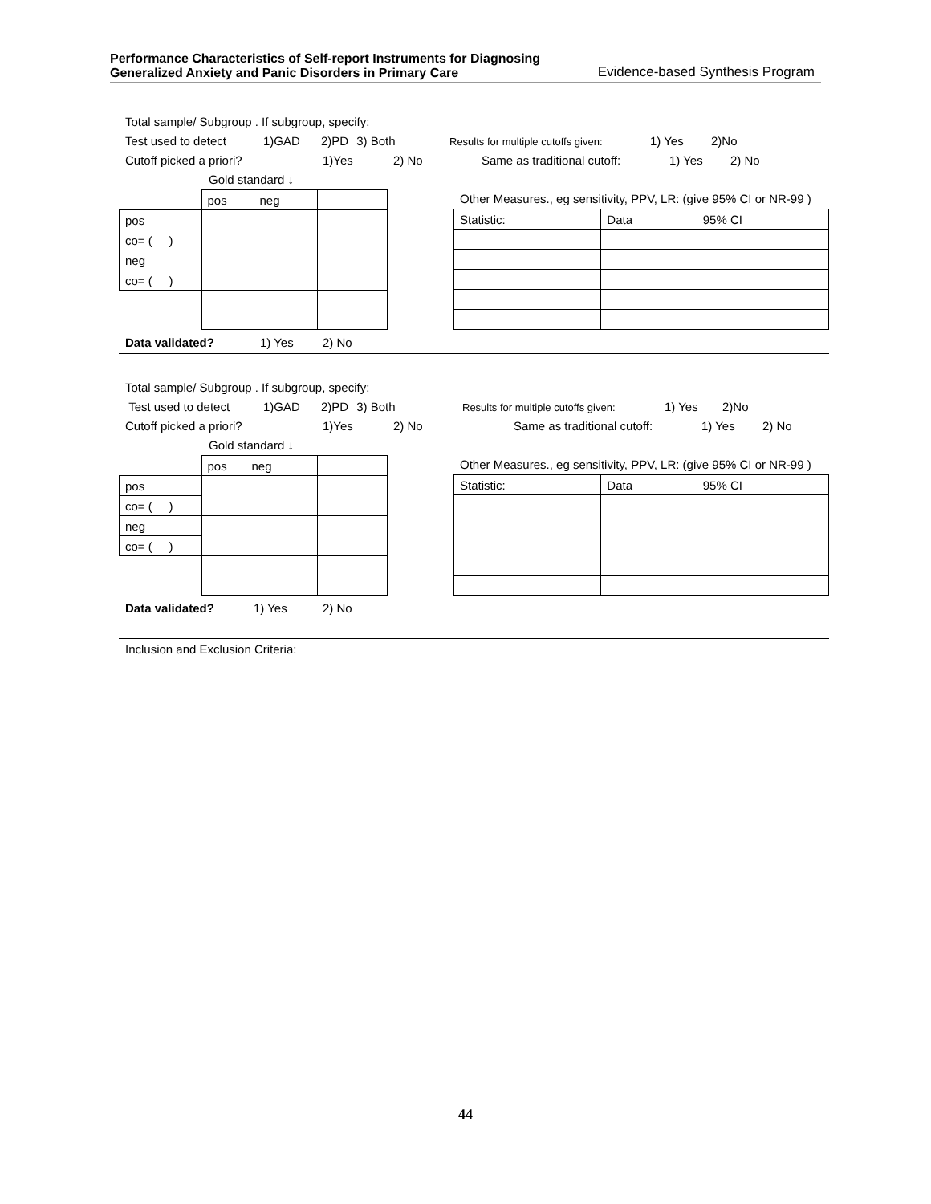Performance Characteristics of Self-report Instruments for Diagnosing
Generalized Anxiety and Panic Disorders in Primary Care
Evidence-based Synthesis Program
Total sample/ Subgroup . If subgroup, specify:
Test used to detect 1)GAD 2)PD 3) Both Results for multiple cutoffs given: 1) Yes 2)No
Cutoff picked a priori? 1)Yes 2) No Same as traditional cutoff: 1) Yes 2) No
Gold standard ↓
| | pos | neg | |
| pos | | | |
| co= ( ) | | | |
| neg | | | |
| co= ( ) | | | |
Other Measures., eg sensitivity, PPV, LR: (give 95% CI or NR-99 )
| Statistic: | Data | 95% CI |
Data validated? 1) Yes 2) No
Total sample/ Subgroup . If subgroup, specify:
Test used to detect 1)GAD 2)PD 3) Both Results for multiple cutoffs given: 1) Yes 2)No
Cutoff picked a priori? 1)Yes 2) No Same as traditional cutoff: 1) Yes 2) No
Gold standard ↓
| | pos | neg | |
| pos | | | |
| co= ( ) | | | |
| neg | | | |
| co= ( ) | | | |
Other Measures., eg sensitivity, PPV, LR: (give 95% CI or NR-99 )
| Statistic: | Data | 95% CI |
Data validated? 1) Yes 2) No
Inclusion and Exclusion Criteria:
44